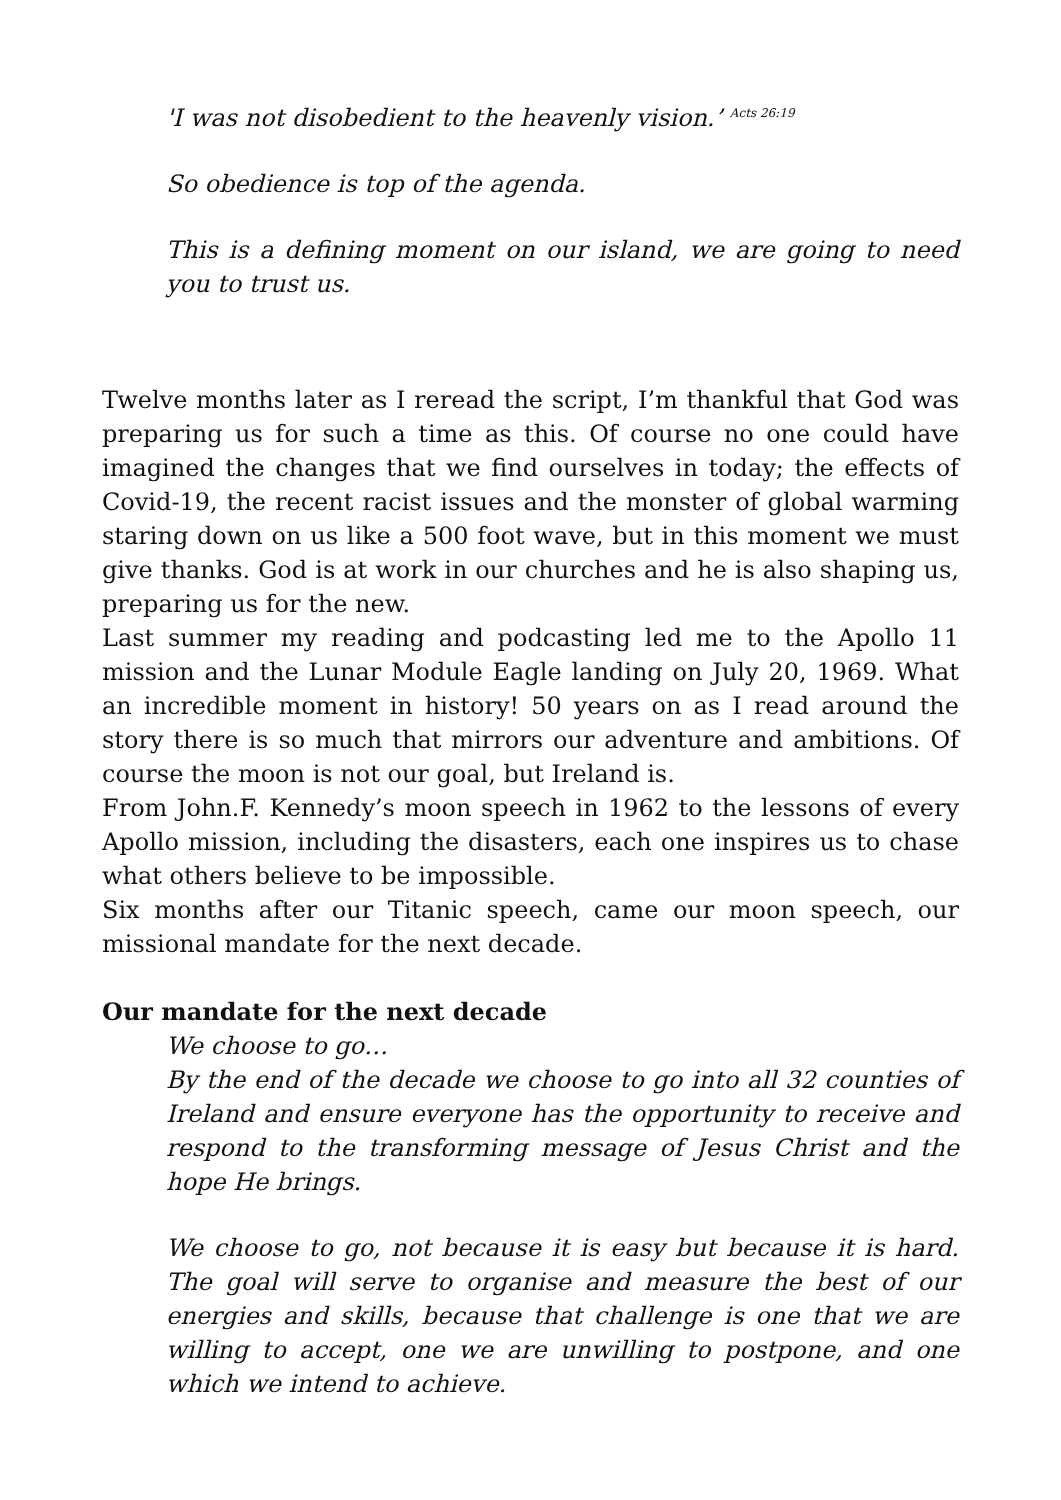'I was not disobedient to the heavenly vision.’ <sup>Acts 26:19</sup>
So obedience is top of the agenda.
This is a defining moment on our island, we are going to need you to trust us.
Twelve months later as I reread the script, I’m thankful that God was preparing us for such a time as this. Of course no one could have imagined the changes that we find ourselves in today; the effects of Covid-19, the recent racist issues and the monster of global warming staring down on us like a 500 foot wave, but in this moment we must give thanks. God is at work in our churches and he is also shaping us, preparing us for the new.
Last summer my reading and podcasting led me to the Apollo 11 mission and the Lunar Module Eagle landing on July 20, 1969. What an incredible moment in history! 50 years on as I read around the story there is so much that mirrors our adventure and ambitions. Of course the moon is not our goal, but Ireland is.
From John.F. Kennedy’s moon speech in 1962 to the lessons of every Apollo mission, including the disasters, each one inspires us to chase what others believe to be impossible.
Six months after our Titanic speech, came our moon speech, our missional mandate for the next decade.
Our mandate for the next decade
We choose to go…
By the end of the decade we choose to go into all 32 counties of Ireland and ensure everyone has the opportunity to receive and respond to the transforming message of Jesus Christ and the hope He brings.
We choose to go, not because it is easy but because it is hard. The goal will serve to organise and measure the best of our energies and skills, because that challenge is one that we are willing to accept, one we are unwilling to postpone, and one which we intend to achieve.